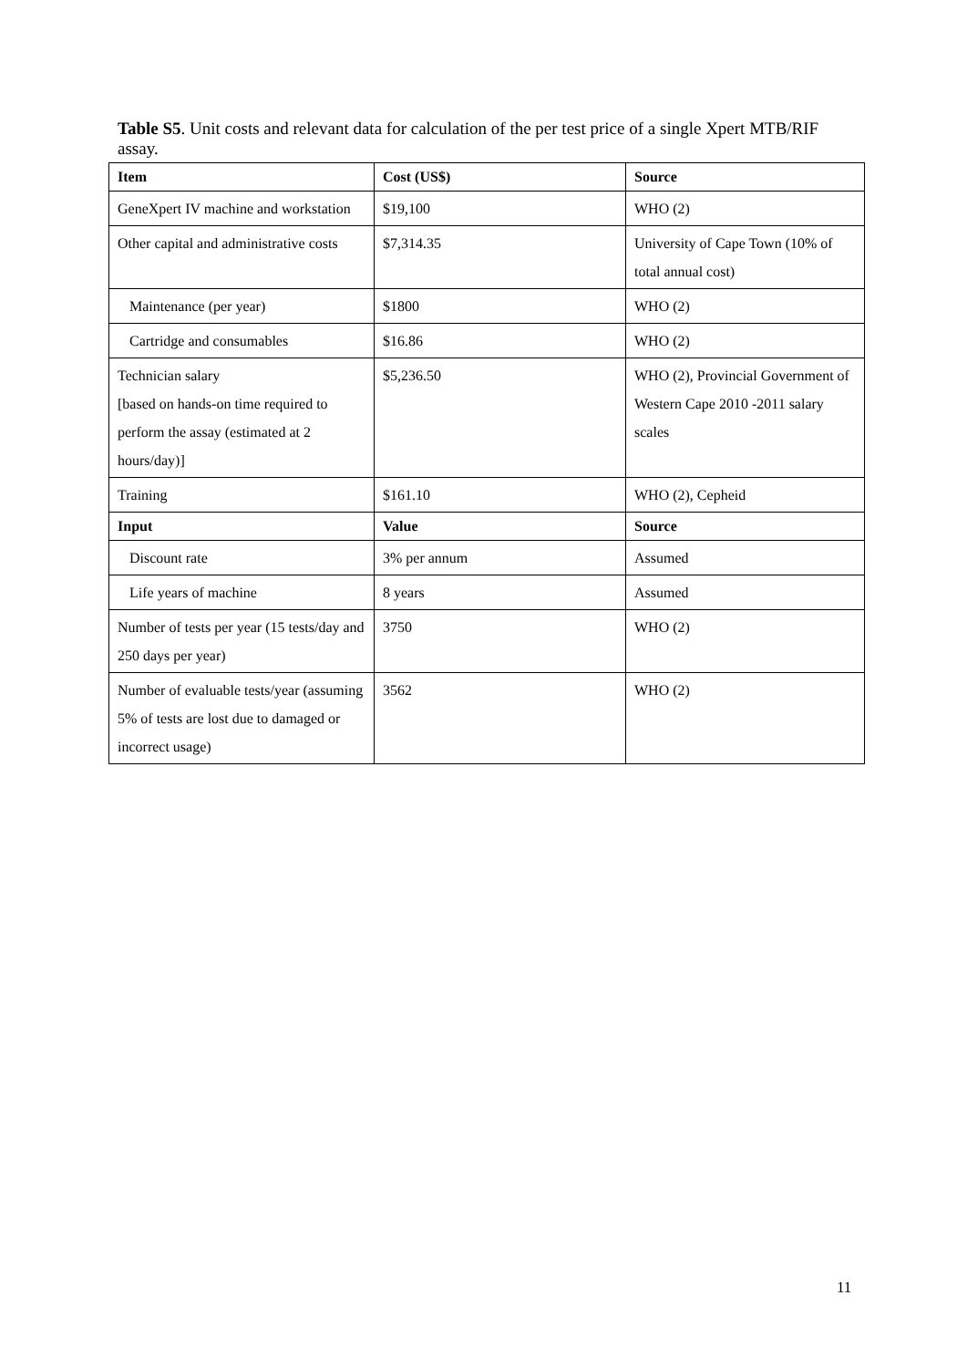Table S5. Unit costs and relevant data for calculation of the per test price of a single Xpert MTB/RIF assay.
| Item | Cost (US$) | Source |
| --- | --- | --- |
| GeneXpert IV machine and workstation | $19,100 | WHO (2) |
| Other capital and administrative costs | $7,314.35 | University of Cape Town (10% of total annual cost) |
| Maintenance (per year) | $1800 | WHO (2) |
| Cartridge and consumables | $16.86 | WHO (2) |
| Technician salary [based on hands-on time required to perform the assay (estimated at 2 hours/day)] | $5,236.50 | WHO (2), Provincial Government of Western Cape 2010 -2011 salary scales |
| Training | $161.10 | WHO (2), Cepheid |
| Input | Value | Source |
| Discount rate | 3% per annum | Assumed |
| Life years of machine | 8 years | Assumed |
| Number of tests per year (15 tests/day and 250 days per year) | 3750 | WHO (2) |
| Number of evaluable tests/year (assuming 5% of tests are lost due to damaged or incorrect usage) | 3562 | WHO (2) |
11